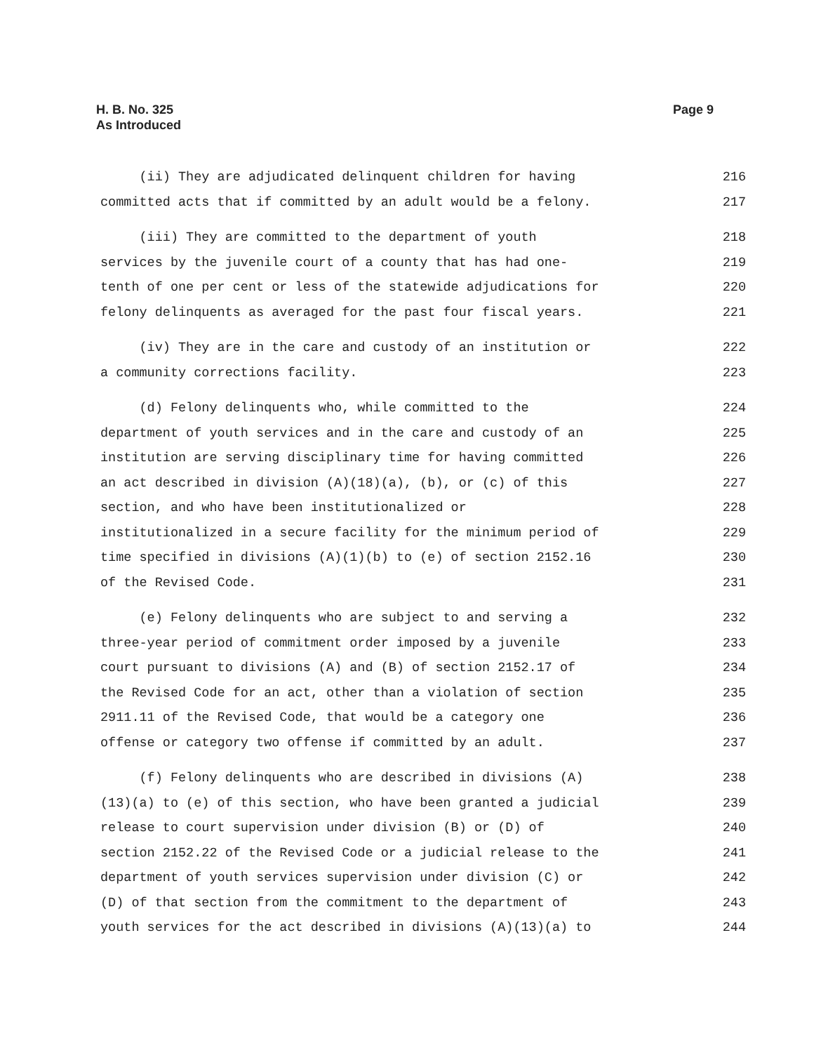H. B. No. 325
As Introduced
Page 9
(ii) They are adjudicated delinquent children for having 216
committed acts that if committed by an adult would be a felony. 217
(iii) They are committed to the department of youth 218
services by the juvenile court of a county that has had one- 219
tenth of one per cent or less of the statewide adjudications for 220
felony delinquents as averaged for the past four fiscal years. 221
(iv) They are in the care and custody of an institution or 222
a community corrections facility. 223
(d) Felony delinquents who, while committed to the 224
department of youth services and in the care and custody of an 225
institution are serving disciplinary time for having committed 226
an act described in division (A)(18)(a), (b), or (c) of this 227
section, and who have been institutionalized or 228
institutionalized in a secure facility for the minimum period of 229
time specified in divisions (A)(1)(b) to (e) of section 2152.16 230
of the Revised Code. 231
(e) Felony delinquents who are subject to and serving a 232
three-year period of commitment order imposed by a juvenile 233
court pursuant to divisions (A) and (B) of section 2152.17 of 234
the Revised Code for an act, other than a violation of section 235
2911.11 of the Revised Code, that would be a category one 236
offense or category two offense if committed by an adult. 237
(f) Felony delinquents who are described in divisions (A) 238
(13)(a) to (e) of this section, who have been granted a judicial 239
release to court supervision under division (B) or (D) of 240
section 2152.22 of the Revised Code or a judicial release to the 241
department of youth services supervision under division (C) or 242
(D) of that section from the commitment to the department of 243
youth services for the act described in divisions (A)(13)(a) to 244